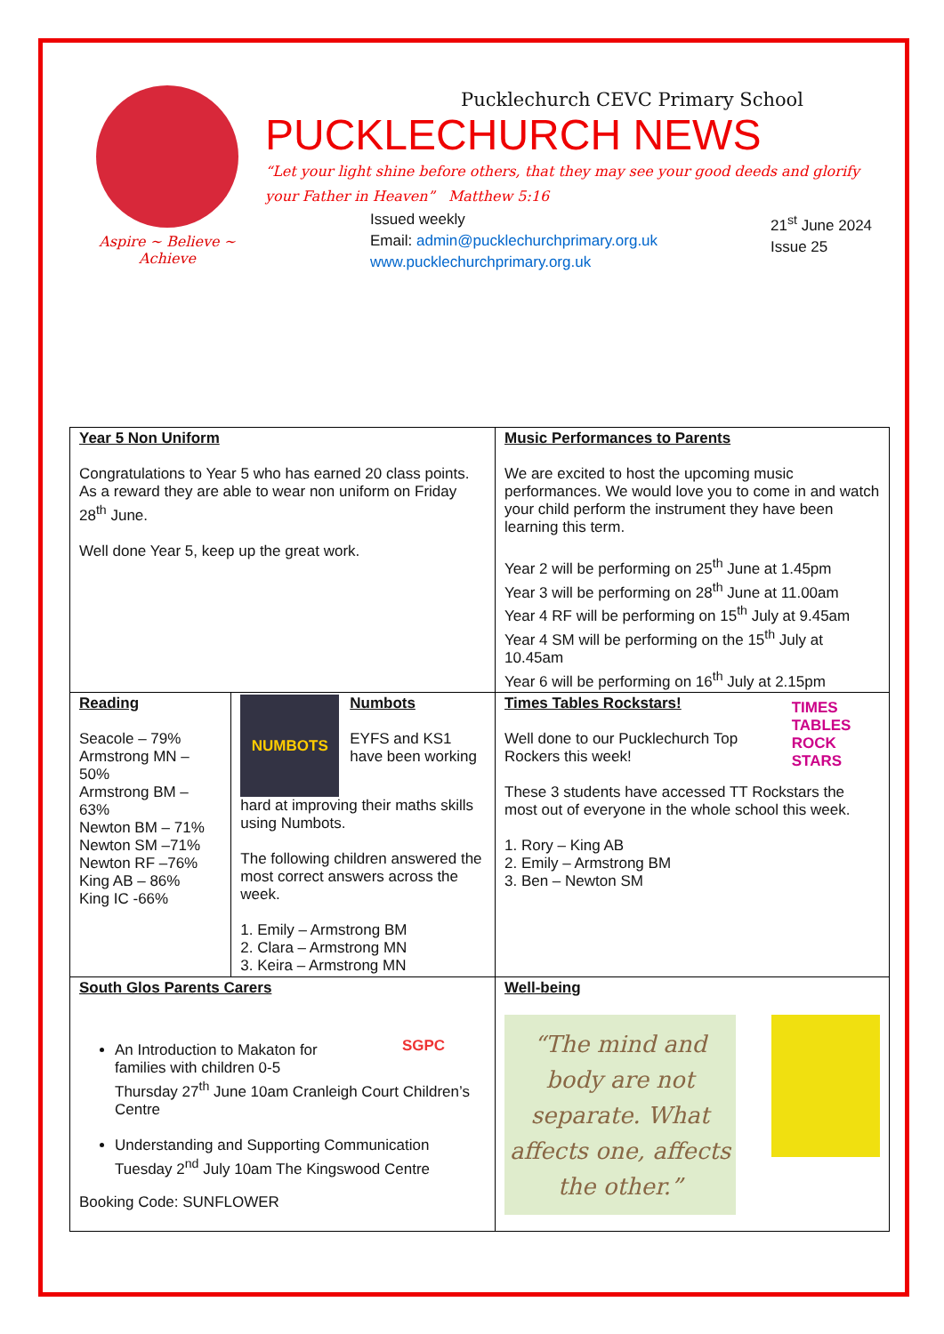Aspire ~ Believe ~ Achieve
Pucklechurch CEVC Primary School
PUCKLECHURCH NEWS
“Let your light shine before others, that they may see your good deeds and glorify your Father in Heaven” Matthew 5:16
Issued weekly
Email: admin@pucklechurchprimary.org.uk
www.pucklechurchprimary.org.uk
21<sup>st</sup> June 2024
Issue 25
| Year 5 Non Uniform Congratulations to Year 5 who has earned 20 class points. As a reward they are able to wear non uniform on Friday 28<sup>th</sup> June. Well done Year 5, keep up the great work. | | Music Performances to Parents We are excited to host the upcoming music performances. We would love you to come in and watch your child perform the instrument they have been learning this term. Year 2 will be performing on 25<sup>th</sup> June at 1.45pm Year 3 will be performing on 28<sup>th</sup> June at 11.00am Year 4 RF will be performing on 15<sup>th</sup> July at 9.45am Year 4 SM will be performing on the 15<sup>th</sup> July at 10.45am Year 6 will be performing on 16<sup>th</sup> July at 2.15pm | |
| Reading Seacole – 79% Armstrong MN – 50% Armstrong BM – 63% Newton BM – 71% Newton SM –71% Newton RF –76% King AB – 86% King IC -66% | NUMBOTS Numbots EYFS and KS1 have been working hard at improving their maths skills using Numbots. The following children answered the most correct answers across the week. 1. Emily – Armstrong BM 2. Clara – Armstrong MN 3. Keira – Armstrong MN | | Times Tables Rockstars! Well done to our Pucklechurch Top Rockers this week! TIMES TABLES ROCK STARS These 3 students have accessed TT Rockstars the most out of everyone in the whole school this week. 1. Rory – King AB 2. Emily – Armstrong BM 3. Ben – Newton SM |
| South Glos Parents Carers SGPC An Introduction to Makaton for families with children 0-5 Thursday 27<sup>th</sup> June 10am Cranleigh Court Children’s Centre Understanding and Supporting Communication Tuesday 2<sup>nd</sup> July 10am The Kingswood Centre Booking Code: SUNFLOWER | | Well-being “The mind and body are not separate. What affects one, affects the other.” | |